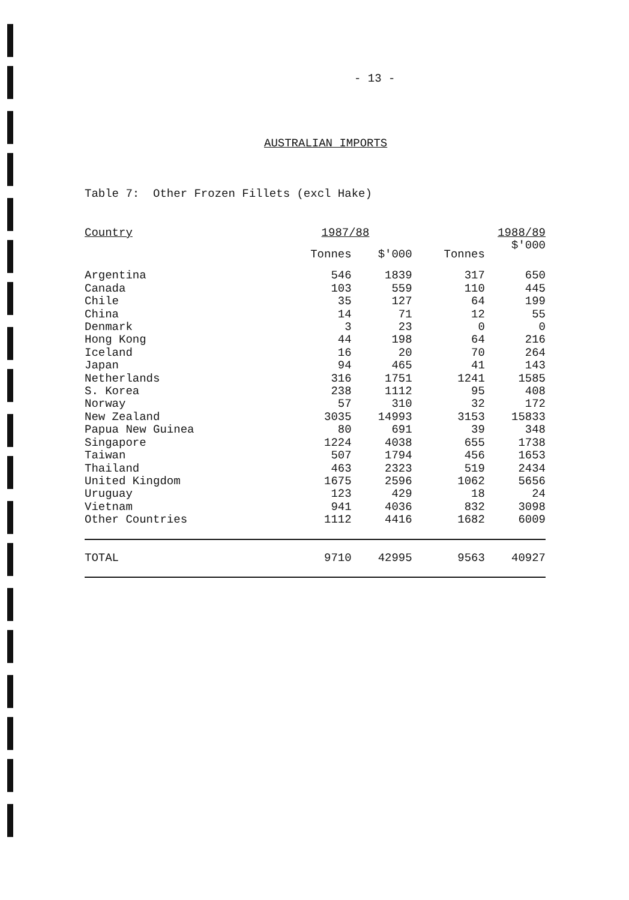- 13 -
AUSTRALIAN IMPORTS
Table 7: Other Frozen Fillets (excl Hake)
| Country | 1987/88 | | 1988/89 | |
| --- | --- | --- | --- | --- |
| | Tonnes | $'000 | Tonnes | $'000 |
| Argentina | 546 | 1839 | 317 | 650 |
| Canada | 103 | 559 | 110 | 445 |
| Chile | 35 | 127 | 64 | 199 |
| China | 14 | 71 | 12 | 55 |
| Denmark | 3 | 23 | 0 | 0 |
| Hong Kong | 44 | 198 | 64 | 216 |
| Iceland | 16 | 20 | 70 | 264 |
| Japan | 94 | 465 | 41 | 143 |
| Netherlands | 316 | 1751 | 1241 | 1585 |
| S. Korea | 238 | 1112 | 95 | 408 |
| Norway | 57 | 310 | 32 | 172 |
| New Zealand | 3035 | 14993 | 3153 | 15833 |
| Papua New Guinea | 80 | 691 | 39 | 348 |
| Singapore | 1224 | 4038 | 655 | 1738 |
| Taiwan | 507 | 1794 | 456 | 1653 |
| Thailand | 463 | 2323 | 519 | 2434 |
| United Kingdom | 1675 | 2596 | 1062 | 5656 |
| Uruguay | 123 | 429 | 18 | 24 |
| Vietnam | 941 | 4036 | 832 | 3098 |
| Other Countries | 1112 | 4416 | 1682 | 6009 |
| TOTAL | 9710 | 42995 | 9563 | 40927 |